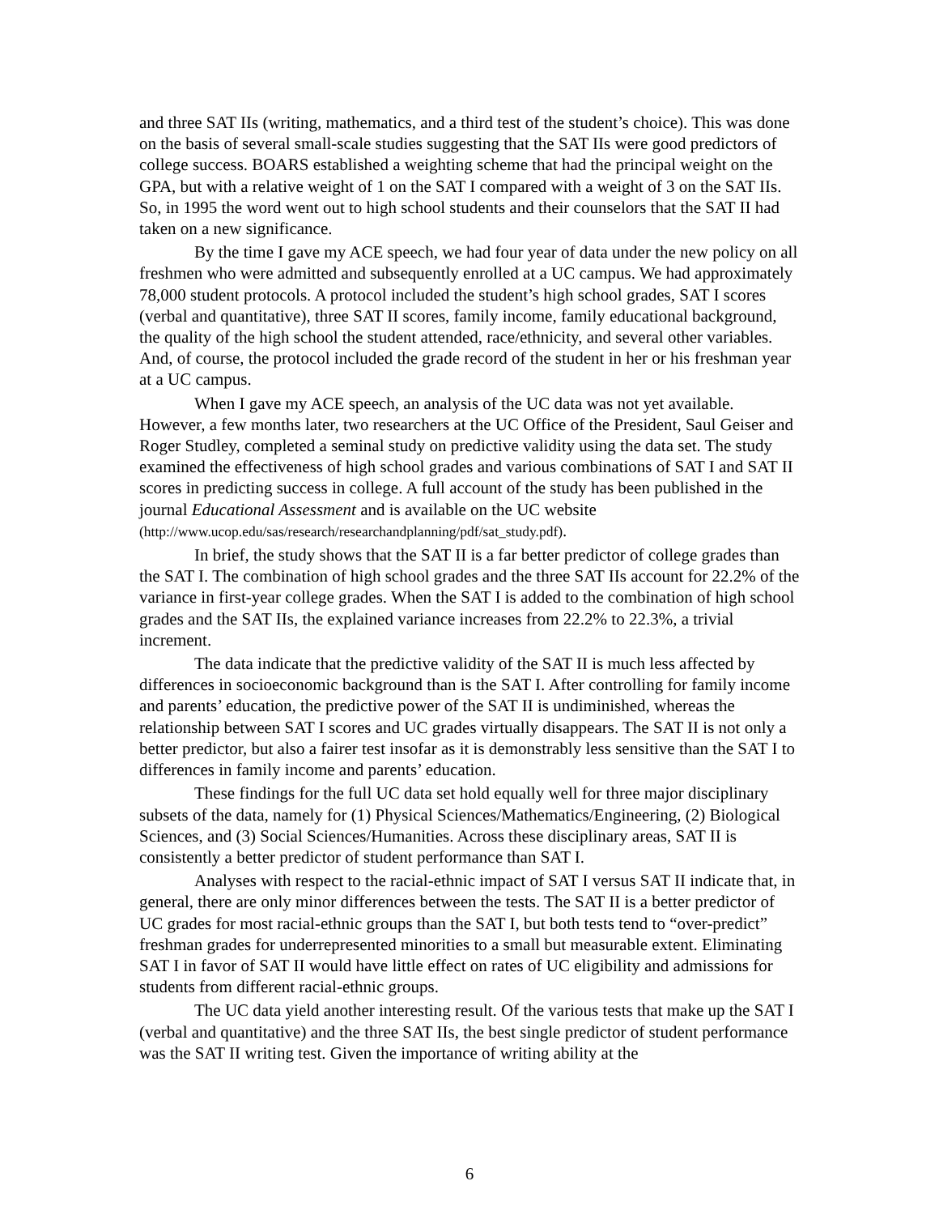and three SAT IIs (writing, mathematics, and a third test of the student’s choice). This was done on the basis of several small-scale studies suggesting that the SAT IIs were good predictors of college success. BOARS established a weighting scheme that had the principal weight on the GPA, but with a relative weight of 1 on the SAT I compared with a weight of 3 on the SAT IIs. So, in 1995 the word went out to high school students and their counselors that the SAT II had taken on a new significance.
By the time I gave my ACE speech, we had four year of data under the new policy on all freshmen who were admitted and subsequently enrolled at a UC campus. We had approximately 78,000 student protocols. A protocol included the student’s high school grades, SAT I scores (verbal and quantitative), three SAT II scores, family income, family educational background, the quality of the high school the student attended, race/ethnicity, and several other variables. And, of course, the protocol included the grade record of the student in her or his freshman year at a UC campus.
When I gave my ACE speech, an analysis of the UC data was not yet available. However, a few months later, two researchers at the UC Office of the President, Saul Geiser and Roger Studley, completed a seminal study on predictive validity using the data set. The study examined the effectiveness of high school grades and various combinations of SAT I and SAT II scores in predicting success in college. A full account of the study has been published in the journal Educational Assessment and is available on the UC website (http://www.ucop.edu/sas/research/researchandplanning/pdf/sat_study.pdf).
In brief, the study shows that the SAT II is a far better predictor of college grades than the SAT I. The combination of high school grades and the three SAT IIs account for 22.2% of the variance in first-year college grades. When the SAT I is added to the combination of high school grades and the SAT IIs, the explained variance increases from 22.2% to 22.3%, a trivial increment.
The data indicate that the predictive validity of the SAT II is much less affected by differences in socioeconomic background than is the SAT I. After controlling for family income and parents’ education, the predictive power of the SAT II is undiminished, whereas the relationship between SAT I scores and UC grades virtually disappears. The SAT II is not only a better predictor, but also a fairer test insofar as it is demonstrably less sensitive than the SAT I to differences in family income and parents’ education.
These findings for the full UC data set hold equally well for three major disciplinary subsets of the data, namely for (1) Physical Sciences/Mathematics/Engineering, (2) Biological Sciences, and (3) Social Sciences/Humanities. Across these disciplinary areas, SAT II is consistently a better predictor of student performance than SAT I.
Analyses with respect to the racial-ethnic impact of SAT I versus SAT II indicate that, in general, there are only minor differences between the tests. The SAT II is a better predictor of UC grades for most racial-ethnic groups than the SAT I, but both tests tend to “over-predict” freshman grades for underrepresented minorities to a small but measurable extent. Eliminating SAT I in favor of SAT II would have little effect on rates of UC eligibility and admissions for students from different racial-ethnic groups.
The UC data yield another interesting result. Of the various tests that make up the SAT I (verbal and quantitative) and the three SAT IIs, the best single predictor of student performance was the SAT II writing test. Given the importance of writing ability at the
6